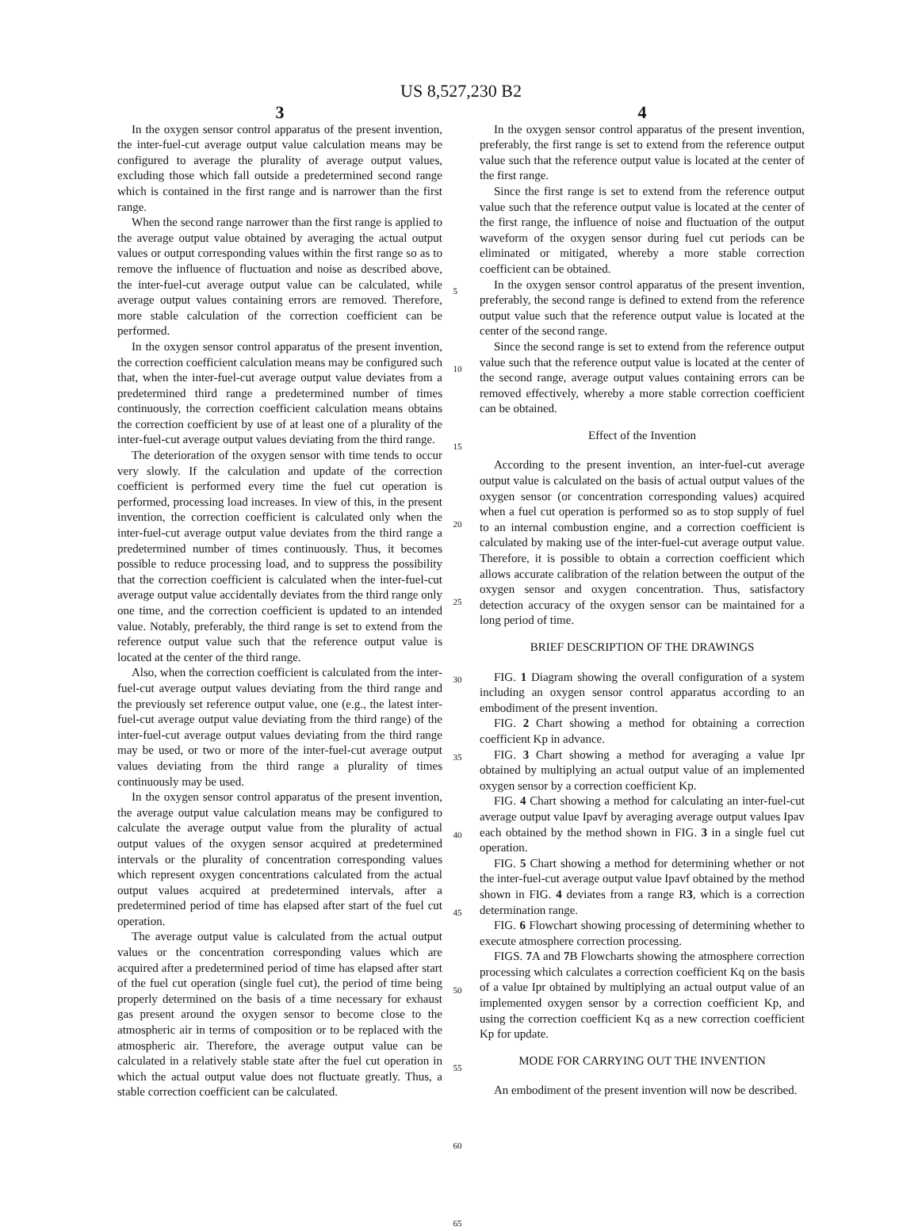US 8,527,230 B2
3
In the oxygen sensor control apparatus of the present invention, the inter-fuel-cut average output value calculation means may be configured to average the plurality of average output values, excluding those which fall outside a predetermined second range which is contained in the first range and is narrower than the first range.
When the second range narrower than the first range is applied to the average output value obtained by averaging the actual output values or output corresponding values within the first range so as to remove the influence of fluctuation and noise as described above, the inter-fuel-cut average output value can be calculated, while average output values containing errors are removed. Therefore, more stable calculation of the correction coefficient can be performed.
In the oxygen sensor control apparatus of the present invention, the correction coefficient calculation means may be configured such that, when the inter-fuel-cut average output value deviates from a predetermined third range a predetermined number of times continuously, the correction coefficient calculation means obtains the correction coefficient by use of at least one of a plurality of the inter-fuel-cut average output values deviating from the third range.
The deterioration of the oxygen sensor with time tends to occur very slowly. If the calculation and update of the correction coefficient is performed every time the fuel cut operation is performed, processing load increases. In view of this, in the present invention, the correction coefficient is calculated only when the inter-fuel-cut average output value deviates from the third range a predetermined number of times continuously. Thus, it becomes possible to reduce processing load, and to suppress the possibility that the correction coefficient is calculated when the inter-fuel-cut average output value accidentally deviates from the third range only one time, and the correction coefficient is updated to an intended value. Notably, preferably, the third range is set to extend from the reference output value such that the reference output value is located at the center of the third range.
Also, when the correction coefficient is calculated from the inter-fuel-cut average output values deviating from the third range and the previously set reference output value, one (e.g., the latest inter-fuel-cut average output value deviating from the third range) of the inter-fuel-cut average output values deviating from the third range may be used, or two or more of the inter-fuel-cut average output values deviating from the third range a plurality of times continuously may be used.
In the oxygen sensor control apparatus of the present invention, the average output value calculation means may be configured to calculate the average output value from the plurality of actual output values of the oxygen sensor acquired at predetermined intervals or the plurality of concentration corresponding values which represent oxygen concentrations calculated from the actual output values acquired at predetermined intervals, after a predetermined period of time has elapsed after start of the fuel cut operation.
The average output value is calculated from the actual output values or the concentration corresponding values which are acquired after a predetermined period of time has elapsed after start of the fuel cut operation (single fuel cut), the period of time being properly determined on the basis of a time necessary for exhaust gas present around the oxygen sensor to become close to the atmospheric air in terms of composition or to be replaced with the atmospheric air. Therefore, the average output value can be calculated in a relatively stable state after the fuel cut operation in which the actual output value does not fluctuate greatly. Thus, a stable correction coefficient can be calculated.
5
10
15
20
25
30
35
40
45
50
55
60
65
4
In the oxygen sensor control apparatus of the present invention, preferably, the first range is set to extend from the reference output value such that the reference output value is located at the center of the first range.
Since the first range is set to extend from the reference output value such that the reference output value is located at the center of the first range, the influence of noise and fluctuation of the output waveform of the oxygen sensor during fuel cut periods can be eliminated or mitigated, whereby a more stable correction coefficient can be obtained.
In the oxygen sensor control apparatus of the present invention, preferably, the second range is defined to extend from the reference output value such that the reference output value is located at the center of the second range.
Since the second range is set to extend from the reference output value such that the reference output value is located at the center of the second range, average output values containing errors can be removed effectively, whereby a more stable correction coefficient can be obtained.
Effect of the Invention
According to the present invention, an inter-fuel-cut average output value is calculated on the basis of actual output values of the oxygen sensor (or concentration corresponding values) acquired when a fuel cut operation is performed so as to stop supply of fuel to an internal combustion engine, and a correction coefficient is calculated by making use of the inter-fuel-cut average output value. Therefore, it is possible to obtain a correction coefficient which allows accurate calibration of the relation between the output of the oxygen sensor and oxygen concentration. Thus, satisfactory detection accuracy of the oxygen sensor can be maintained for a long period of time.
BRIEF DESCRIPTION OF THE DRAWINGS
FIG. 1 Diagram showing the overall configuration of a system including an oxygen sensor control apparatus according to an embodiment of the present invention.
FIG. 2 Chart showing a method for obtaining a correction coefficient Kp in advance.
FIG. 3 Chart showing a method for averaging a value Ipr obtained by multiplying an actual output value of an implemented oxygen sensor by a correction coefficient Kp.
FIG. 4 Chart showing a method for calculating an inter-fuel-cut average output value Ipavf by averaging average output values Ipav each obtained by the method shown in FIG. 3 in a single fuel cut operation.
FIG. 5 Chart showing a method for determining whether or not the inter-fuel-cut average output value Ipavf obtained by the method shown in FIG. 4 deviates from a range R3, which is a correction determination range.
FIG. 6 Flowchart showing processing of determining whether to execute atmosphere correction processing.
FIGS. 7 A and 7 B Flowcharts showing the atmosphere correction processing which calculates a correction coefficient Kq on the basis of a value Ipr obtained by multiplying an actual output value of an implemented oxygen sensor by a correction coefficient Kp, and using the correction coefficient Kq as a new correction coefficient Kp for update.
MODE FOR CARRYING OUT THE INVENTION
An embodiment of the present invention will now be described.